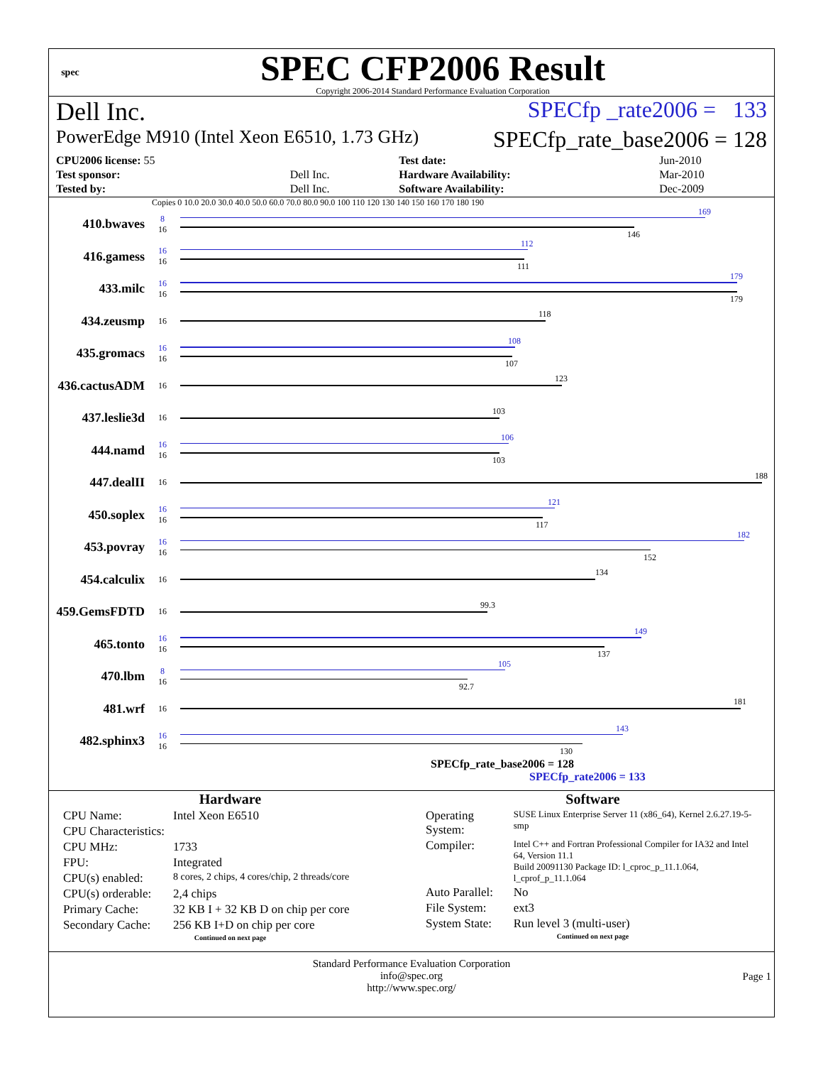spec
SPEC CFP2006 Result
Copyright 2006-2014 Standard Performance Evaluation Corporation
Dell Inc. SPECfp _rate2006 = 133
PowerEdge M910 (Intel Xeon E6510, 1.73 GHz) SPECfp_rate_base2006 = 128
| CPU2006 license: 55 | | Test date: | Jun-2010 |
| Test sponsor: | Dell Inc. | Hardware Availability: | Mar-2010 |
| Tested by: | Dell Inc. | Software Availability: | Dec-2009 |
Copies 0 10.0 20.0 30.0 40.0 50.0 60.0 70.0 80.0 90.0 100 110 120 130 140 150 160 170 180 190
410.bwaves
8
16
169
146
416.gamess
16
16
112
111
433.milc
16
16
179
179
434.zeusmp
16
118
435.gromacs
16
16
108
107
436.cactusADM
16
123
437.leslie3d
16
103
444.namd
16
16
106
103
447.dealII
16
188
450.soplex
16
16
121
117
453.povray
16
16
182
152
454.calculix
16
134
459.GemsFDTD
16
99.3
465.tonto
16
16
149
137
470.lbm
8
16
105
92.7
481.wrf
16
181
482.sphinx3
16
16
143
130
SPECfp_rate_base2006 = 128
SPECfp_rate2006 = 133
Hardware
| CPU Name: | Intel Xeon E6510 |
| CPU Characteristics: | |
| CPU MHz: | 1733 |
| FPU: | Integrated |
| CPU(s) enabled: | 8 cores, 2 chips, 4 cores/chip, 2 threads/core |
| CPU(s) orderable: | 2,4 chips |
| Primary Cache: | 32 KB I + 32 KB D on chip per core |
| Secondary Cache: | 256 KB I+D on chip per core |
Continued on next page
Software
| Operating System: | SUSE Linux Enterprise Server 11 (x86_64), Kernel 2.6.27.19-5-smp |
| Compiler: | Intel C++ and Fortran Professional Compiler for IA32 and Intel 64, Version 11.1 Build 20091130 Package ID: l_cproc_p_11.1.064, l_cprof_p_11.1.064 |
| Auto Parallel: | No |
| File System: | ext3 |
| System State: | Run level 3 (multi-user) |
Continued on next page
Standard Performance Evaluation Corporation
info@spec.org
http://www.spec.org/
Page 1